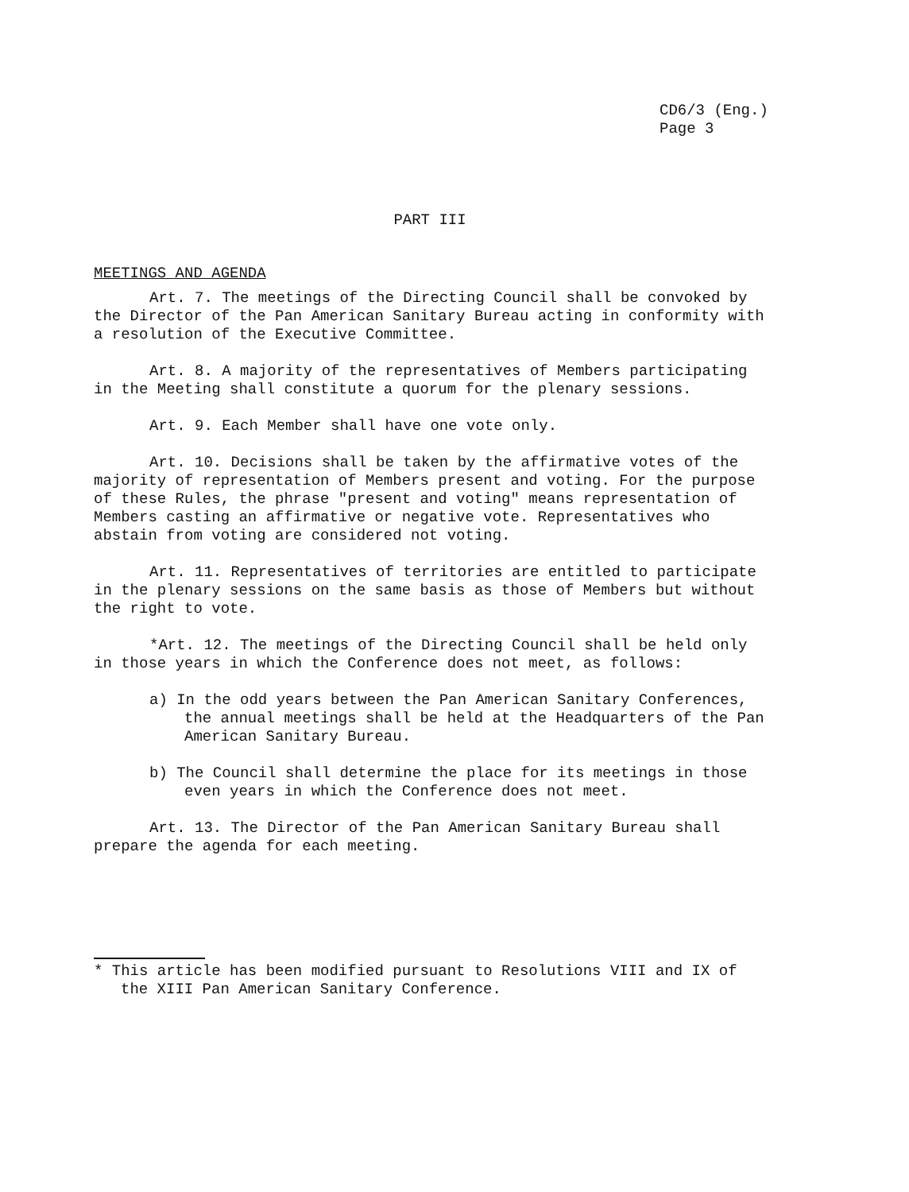CD6/3 (Eng.)
Page 3
PART III
MEETINGS AND AGENDA
Art. 7. The meetings of the Directing Council shall be convoked by the Director of the Pan American Sanitary Bureau acting in conformity with a resolution of the Executive Committee.
Art. 8. A majority of the representatives of Members participating in the Meeting shall constitute a quorum for the plenary sessions.
Art. 9. Each Member shall have one vote only.
Art. 10. Decisions shall be taken by the affirmative votes of the majority of representation of Members present and voting. For the purpose of these Rules, the phrase "present and voting" means representation of Members casting an affirmative or negative vote. Representatives who abstain from voting are considered not voting.
Art. 11. Representatives of territories are entitled to participate in the plenary sessions on the same basis as those of Members but without the right to vote.
*Art. 12. The meetings of the Directing Council shall be held only in those years in which the Conference does not meet, as follows:
a) In the odd years between the Pan American Sanitary Conferences, the annual meetings shall be held at the Headquarters of the Pan American Sanitary Bureau.
b) The Council shall determine the place for its meetings in those even years in which the Conference does not meet.
Art. 13. The Director of the Pan American Sanitary Bureau shall prepare the agenda for each meeting.
* This article has been modified pursuant to Resolutions VIII and IX of the XIII Pan American Sanitary Conference.